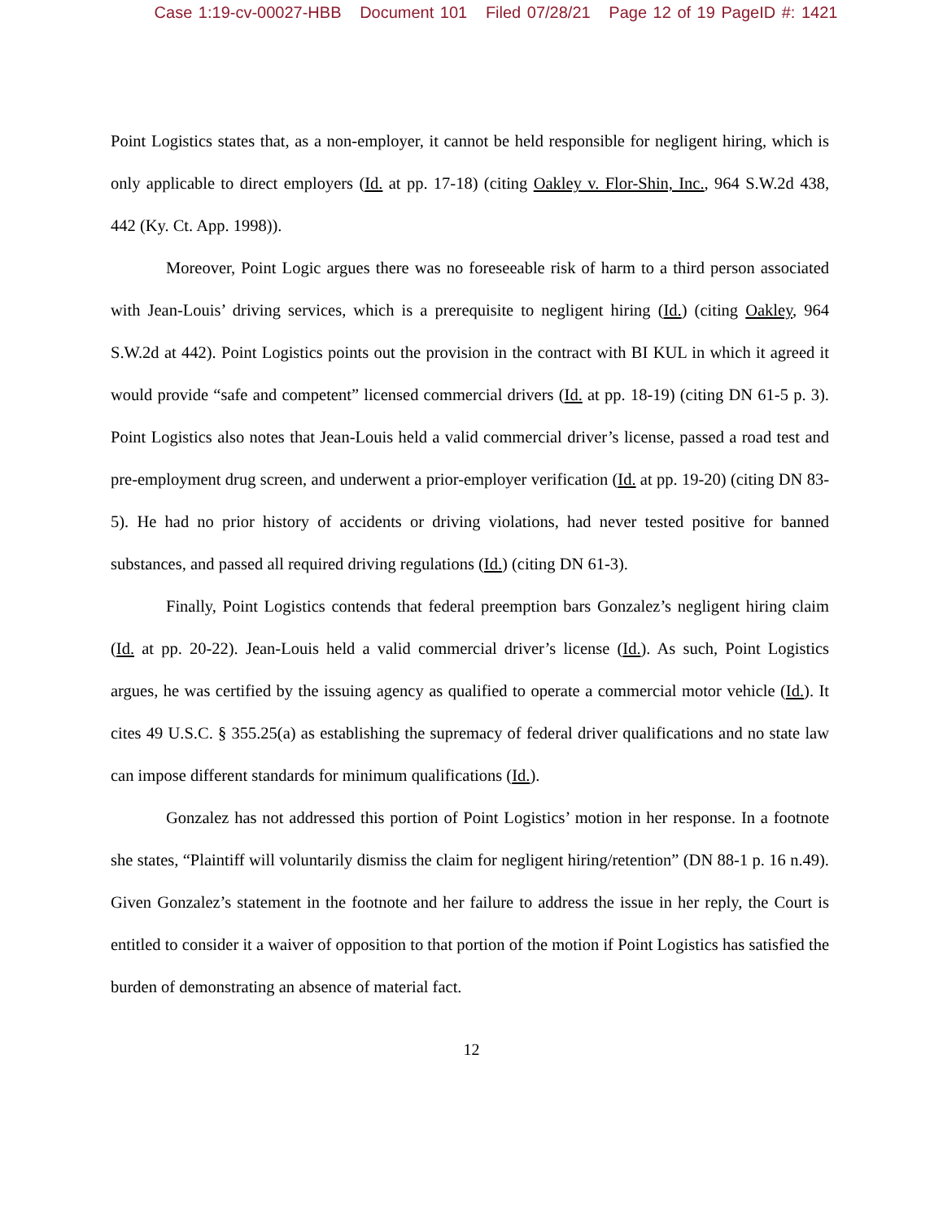Case 1:19-cv-00027-HBB Document 101 Filed 07/28/21 Page 12 of 19 PageID #: 1421
Point Logistics states that, as a non-employer, it cannot be held responsible for negligent hiring, which is only applicable to direct employers (Id. at pp. 17-18) (citing Oakley v. Flor-Shin, Inc., 964 S.W.2d 438, 442 (Ky. Ct. App. 1998)).
Moreover, Point Logic argues there was no foreseeable risk of harm to a third person associated with Jean-Louis’ driving services, which is a prerequisite to negligent hiring (Id.) (citing Oakley, 964 S.W.2d at 442). Point Logistics points out the provision in the contract with BI KUL in which it agreed it would provide “safe and competent” licensed commercial drivers (Id. at pp. 18-19) (citing DN 61-5 p. 3). Point Logistics also notes that Jean-Louis held a valid commercial driver’s license, passed a road test and pre-employment drug screen, and underwent a prior-employer verification (Id. at pp. 19-20) (citing DN 83-5). He had no prior history of accidents or driving violations, had never tested positive for banned substances, and passed all required driving regulations (Id.) (citing DN 61-3).
Finally, Point Logistics contends that federal preemption bars Gonzalez’s negligent hiring claim (Id. at pp. 20-22). Jean-Louis held a valid commercial driver’s license (Id.). As such, Point Logistics argues, he was certified by the issuing agency as qualified to operate a commercial motor vehicle (Id.). It cites 49 U.S.C. § 355.25(a) as establishing the supremacy of federal driver qualifications and no state law can impose different standards for minimum qualifications (Id.).
Gonzalez has not addressed this portion of Point Logistics’ motion in her response. In a footnote she states, “Plaintiff will voluntarily dismiss the claim for negligent hiring/retention” (DN 88-1 p. 16 n.49). Given Gonzalez’s statement in the footnote and her failure to address the issue in her reply, the Court is entitled to consider it a waiver of opposition to that portion of the motion if Point Logistics has satisfied the burden of demonstrating an absence of material fact.
12